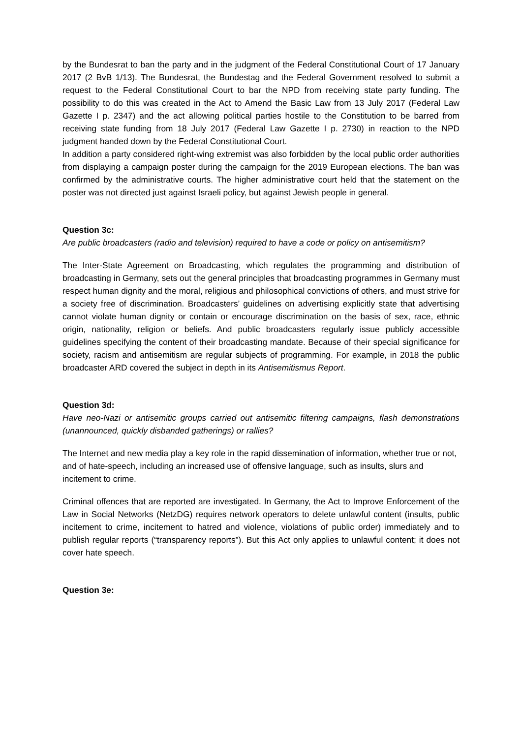by the Bundesrat to ban the party and in the judgment of the Federal Constitutional Court of 17 January 2017 (2 BvB 1/13). The Bundesrat, the Bundestag and the Federal Government resolved to submit a request to the Federal Constitutional Court to bar the NPD from receiving state party funding. The possibility to do this was created in the Act to Amend the Basic Law from 13 July 2017 (Federal Law Gazette I p. 2347) and the act allowing political parties hostile to the Constitution to be barred from receiving state funding from 18 July 2017 (Federal Law Gazette I p. 2730) in reaction to the NPD judgment handed down by the Federal Constitutional Court.
In addition a party considered right-wing extremist was also forbidden by the local public order authorities from displaying a campaign poster during the campaign for the 2019 European elections. The ban was confirmed by the administrative courts. The higher administrative court held that the statement on the poster was not directed just against Israeli policy, but against Jewish people in general.
Question 3c:
Are public broadcasters (radio and television) required to have a code or policy on antisemitism?
The Inter-State Agreement on Broadcasting, which regulates the programming and distribution of broadcasting in Germany, sets out the general principles that broadcasting programmes in Germany must respect human dignity and the moral, religious and philosophical convictions of others, and must strive for a society free of discrimination. Broadcasters’ guidelines on advertising explicitly state that advertising cannot violate human dignity or contain or encourage discrimination on the basis of sex, race, ethnic origin, nationality, religion or beliefs. And public broadcasters regularly issue publicly accessible guidelines specifying the content of their broadcasting mandate. Because of their special significance for society, racism and antisemitism are regular subjects of programming. For example, in 2018 the public broadcaster ARD covered the subject in depth in its Antisemitismus Report.
Question 3d:
Have neo-Nazi or antisemitic groups carried out antisemitic filtering campaigns, flash demonstrations (unannounced, quickly disbanded gatherings) or rallies?
The Internet and new media play a key role in the rapid dissemination of information, whether true or not, and of hate-speech, including an increased use of offensive language, such as insults, slurs and incitement to crime.
Criminal offences that are reported are investigated. In Germany, the Act to Improve Enforcement of the Law in Social Networks (NetzDG) requires network operators to delete unlawful content (insults, public incitement to crime, incitement to hatred and violence, violations of public order) immediately and to publish regular reports (“transparency reports”). But this Act only applies to unlawful content; it does not cover hate speech.
Question 3e: